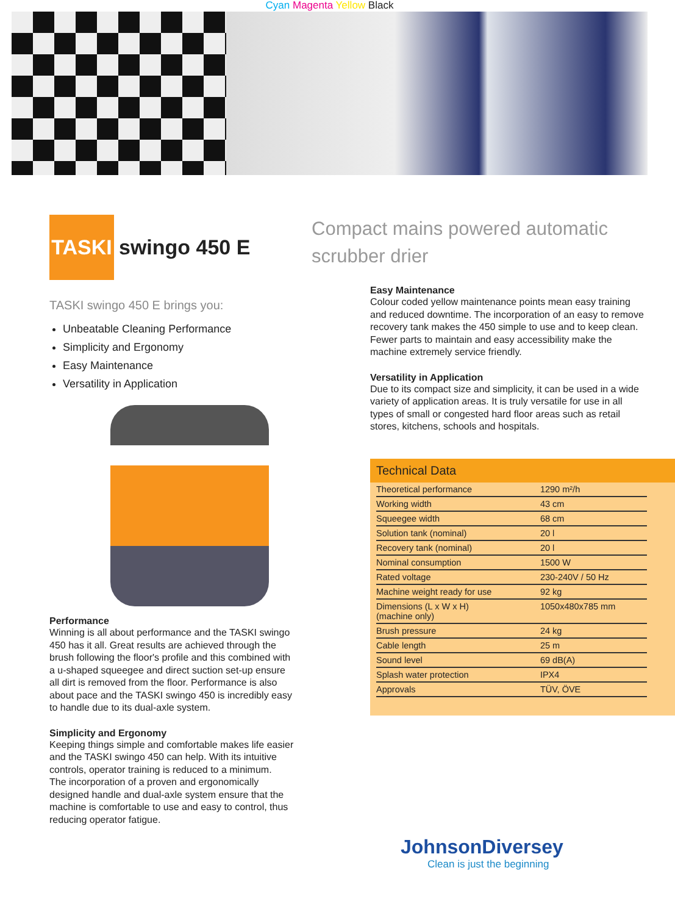Cyan Magenta Yellow Black
TASKI
swingo 450 E
TASKI swingo 450 E brings you:
Unbeatable Cleaning Performance
Simplicity and Ergonomy
Easy Maintenance
Versatility in Application
Performance
Winning is all about performance and the TASKI swingo 450 has it all. Great results are achieved through the brush following the floor's profile and this combined with a u-shaped squeegee and direct suction set-up ensure all dirt is removed from the floor. Performance is also about pace and the TASKI swingo 450 is incredibly easy to handle due to its dual-axle system.
Simplicity and Ergonomy
Keeping things simple and comfortable makes life easier and the TASKI swingo 450 can help. With its intuitive controls, operator training is reduced to a minimum.
The incorporation of a proven and ergonomically designed handle and dual-axle system ensure that the machine is comfortable to use and easy to control, thus reducing operator fatigue.
Compact mains powered automatic scrubber drier
Easy Maintenance
Colour coded yellow maintenance points mean easy training and reduced downtime. The incorporation of an easy to remove recovery tank makes the 450 simple to use and to keep clean. Fewer parts to maintain and easy accessibility make the machine extremely service friendly.
Versatility in Application
Due to its compact size and simplicity, it can be used in a wide variety of application areas. It is truly versatile for use in all types of small or congested hard floor areas such as retail stores, kitchens, schools and hospitals.
Technical Data
| Theoretical performance | 1290 m²/h |
| Working width | 43 cm |
| Squeegee width | 68 cm |
| Solution tank (nominal) | 20 l |
| Recovery tank (nominal) | 20 l |
| Nominal consumption | 1500 W |
| Rated voltage | 230-240V / 50 Hz |
| Machine weight ready for use | 92 kg |
| Dimensions (L x W x H) (machine only) | 1050x480x785 mm |
| Brush pressure | 24 kg |
| Cable length | 25 m |
| Sound level | 69 dB(A) |
| Splash water protection | IPX4 |
| Approvals | TÜV, ÖVE |
JohnsonDiversey
Clean is just the beginning